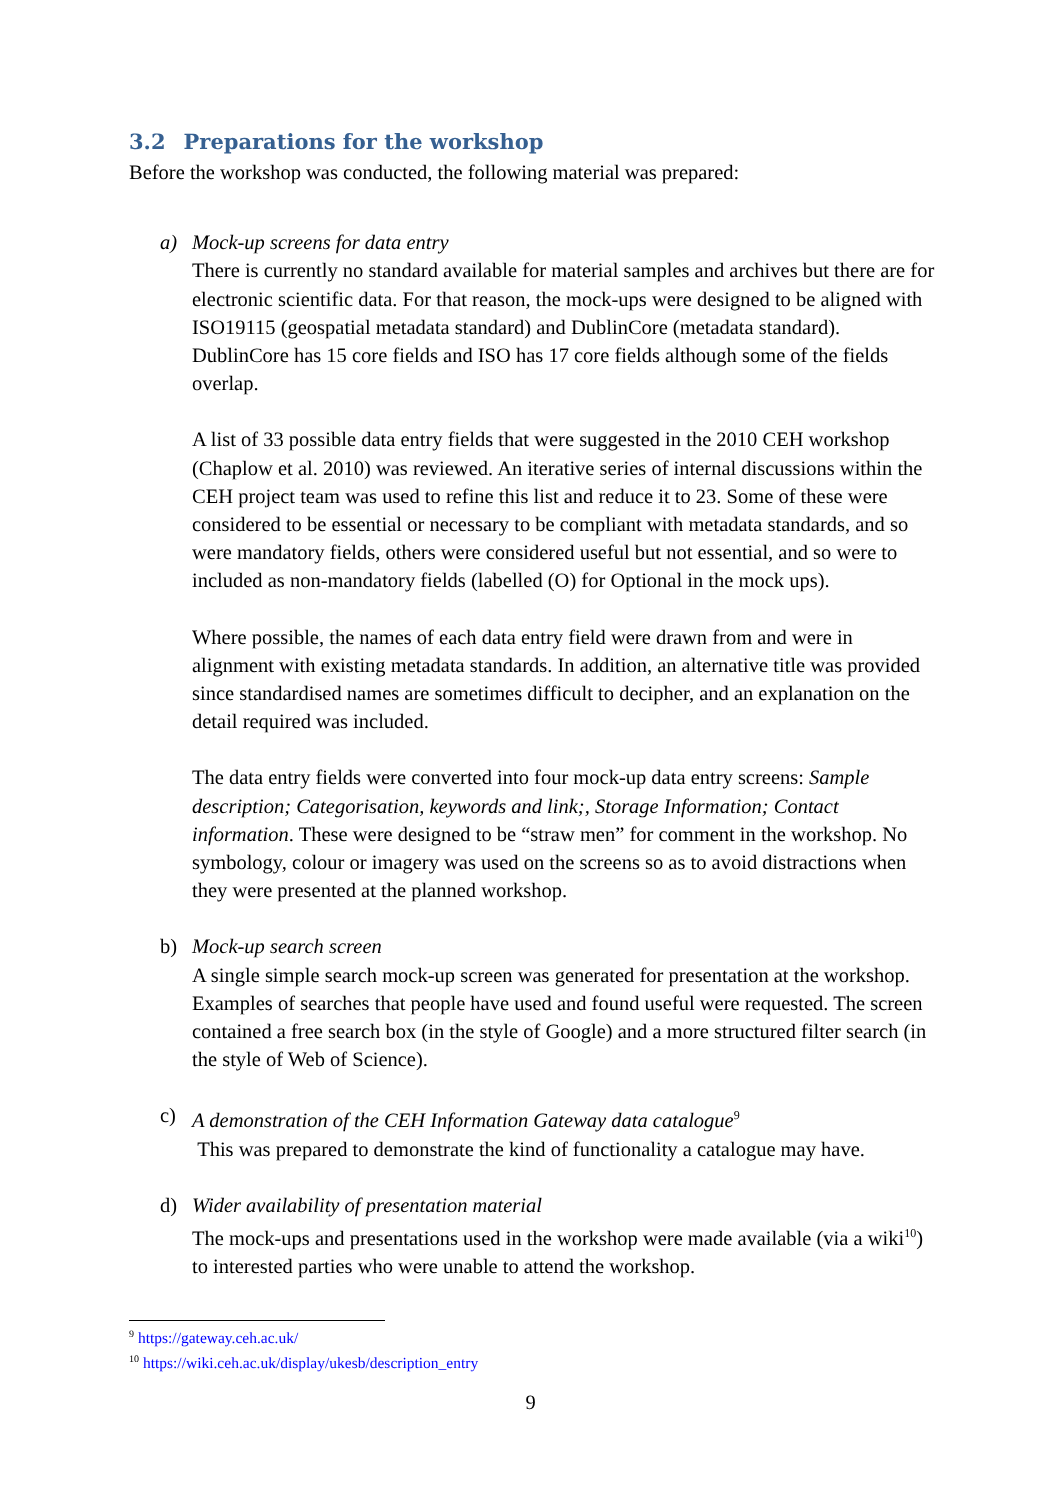3.2 Preparations for the workshop
Before the workshop was conducted, the following material was prepared:
a) Mock-up screens for data entry
There is currently no standard available for material samples and archives but there are for electronic scientific data. For that reason, the mock-ups were designed to be aligned with ISO19115 (geospatial metadata standard) and DublinCore (metadata standard). DublinCore has 15 core fields and ISO has 17 core fields although some of the fields overlap.
A list of 33 possible data entry fields that were suggested in the 2010 CEH workshop (Chaplow et al. 2010) was reviewed. An iterative series of internal discussions within the CEH project team was used to refine this list and reduce it to 23. Some of these were considered to be essential or necessary to be compliant with metadata standards, and so were mandatory fields, others were considered useful but not essential, and so were to included as non-mandatory fields (labelled (O) for Optional in the mock ups).
Where possible, the names of each data entry field were drawn from and were in alignment with existing metadata standards. In addition, an alternative title was provided since standardised names are sometimes difficult to decipher, and an explanation on the detail required was included.
The data entry fields were converted into four mock-up data entry screens: Sample description; Categorisation, keywords and link;, Storage Information; Contact information. These were designed to be “straw men” for comment in the workshop. No symbology, colour or imagery was used on the screens so as to avoid distractions when they were presented at the planned workshop.
b) Mock-up search screen
A single simple search mock-up screen was generated for presentation at the workshop. Examples of searches that people have used and found useful were requested. The screen contained a free search box (in the style of Google) and a more structured filter search (in the style of Web of Science).
c) A demonstration of the CEH Information Gateway data catalogue<sup>9</sup>
This was prepared to demonstrate the kind of functionality a catalogue may have.
d) Wider availability of presentation material
The mock-ups and presentations used in the workshop were made available (via a wiki<sup>10</sup>) to interested parties who were unable to attend the workshop.
<sup>9</sup> https://gateway.ceh.ac.uk/
<sup>10</sup> https://wiki.ceh.ac.uk/display/ukesb/description_entry
9